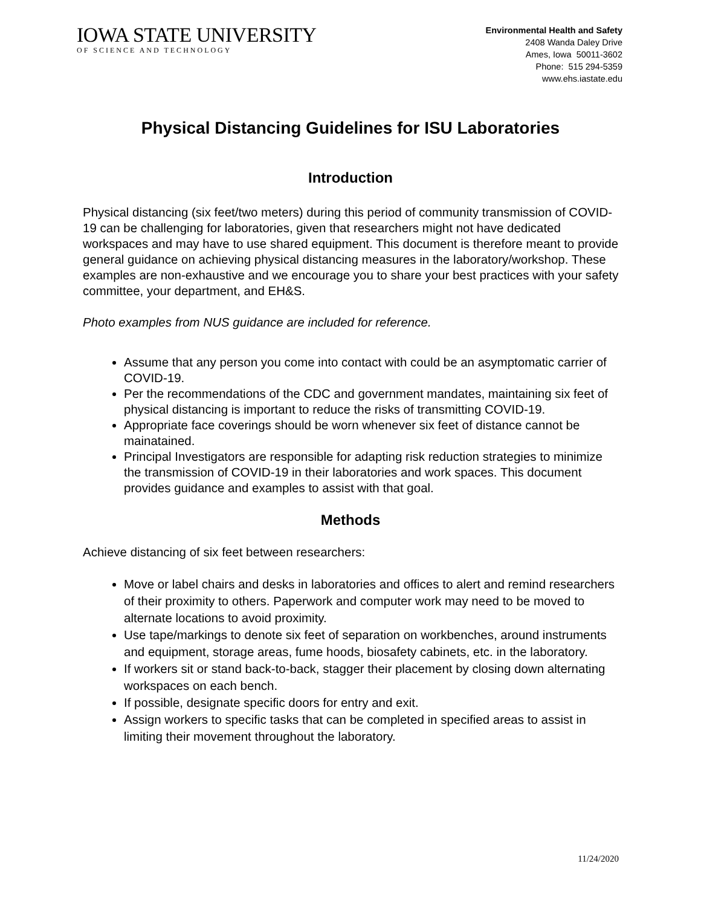IOWA STATE UNIVERSITY
OF SCIENCE AND TECHNOLOGY
Environmental Health and Safety
2408 Wanda Daley Drive
Ames, Iowa 50011-3602
Phone: 515 294-5359
www.ehs.iastate.edu
Physical Distancing Guidelines for ISU Laboratories
Introduction
Physical distancing (six feet/two meters) during this period of community transmission of COVID-19 can be challenging for laboratories, given that researchers might not have dedicated workspaces and may have to use shared equipment. This document is therefore meant to provide general guidance on achieving physical distancing measures in the laboratory/workshop. These examples are non-exhaustive and we encourage you to share your best practices with your safety committee, your department, and EH&S.
Photo examples from NUS guidance are included for reference.
Assume that any person you come into contact with could be an asymptomatic carrier of COVID-19.
Per the recommendations of the CDC and government mandates, maintaining six feet of physical distancing is important to reduce the risks of transmitting COVID-19.
Appropriate face coverings should be worn whenever six feet of distance cannot be mainatained.
Principal Investigators are responsible for adapting risk reduction strategies to minimize the transmission of COVID-19 in their laboratories and work spaces. This document provides guidance and examples to assist with that goal.
Methods
Achieve distancing of six feet between researchers:
Move or label chairs and desks in laboratories and offices to alert and remind researchers of their proximity to others. Paperwork and computer work may need to be moved to alternate locations to avoid proximity.
Use tape/markings to denote six feet of separation on workbenches, around instruments and equipment, storage areas, fume hoods, biosafety cabinets, etc. in the laboratory.
If workers sit or stand back-to-back, stagger their placement by closing down alternating workspaces on each bench.
If possible, designate specific doors for entry and exit.
Assign workers to specific tasks that can be completed in specified areas to assist in limiting their movement throughout the laboratory.
11/24/2020